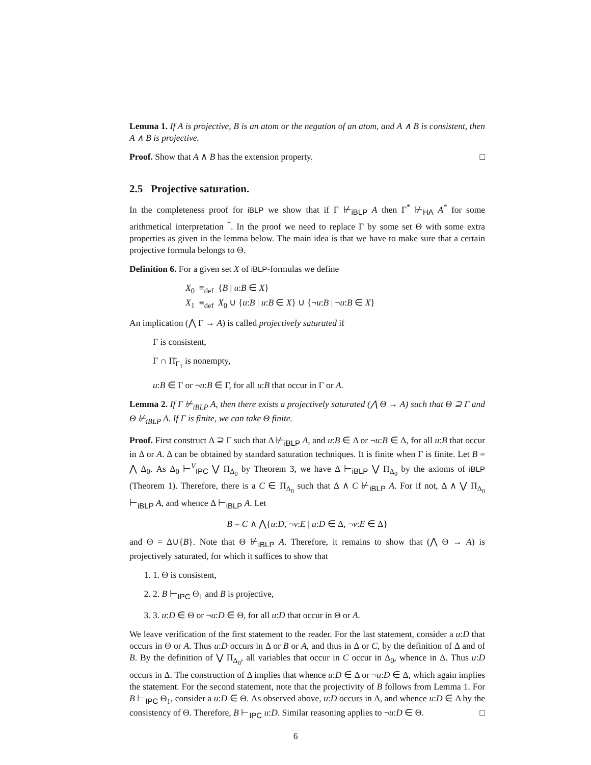Lemma 1. If A is projective, B is an atom or the negation of an atom, and A ∧ B is consistent, then A ∧ B is projective.
Proof. Show that A ∧ B has the extension property. □
2.5 Projective saturation.
In the completeness proof for iBLP we show that if Γ ⊬<sub>iBLP</sub> A then Γ<sup>*</sup> ⊬<sub>HA</sub> A<sup>*</sup> for some arithmetical interpretation <sup>*</sup>. In the proof we need to replace Γ by some set Θ with some extra properties as given in the lemma below. The main idea is that we have to make sure that a certain projective formula belongs to Θ.
Definition 6. For a given set X of iBLP-formulas we define
X<sub>0</sub> ≡<sub>def</sub> {B | u:B ∈ X}
X<sub>1</sub> ≡<sub>def</sub> X<sub>0</sub> ∪ {u:B | u:B ∈ X} ∪ {¬u:B | ¬u:B ∈ X}
An implication (⋀ Γ → A) is called projectively saturated if
Γ is consistent,
Γ ∩ Π̄<sub>Γ<sub>1</sub></sub> is nonempty,
u:B ∈ Γ or ¬u:B ∈ Γ, for all u:B that occur in Γ or A.
Lemma 2. If Γ ⊬<sub>iBLP</sub> A, then there exists a projectively saturated (⋀ Θ → A) such that Θ ⊇ Γ and Θ ⊬<sub>iBLP</sub> A. If Γ is finite, we can take Θ finite.
Proof. First construct Δ ⊇ Γ such that Δ ⊬<sub>iBLP</sub> A, and u:B ∈ Δ or ¬u:B ∈ Δ, for all u:B that occur in Δ or A. Δ can be obtained by standard saturation techniques. It is finite when Γ is finite. Let B = ⋀ Δ<sub>0</sub>. As Δ<sub>0</sub> ⊢<sup>V</sup><sub>IPC</sub> ⋁ Π<sub>Δ<sub>0</sub></sub> by Theorem 3, we have Δ ⊢<sub>iBLP</sub> ⋁ Π<sub>Δ<sub>0</sub></sub> by the axioms of iBLP (Theorem 1). Therefore, there is a C ∈ Π<sub>Δ<sub>0</sub></sub> such that Δ ∧ C ⊬<sub>iBLP</sub> A. For if not, Δ ∧ ⋁ Π<sub>Δ<sub>0</sub></sub> ⊢<sub>iBLP</sub> A, and whence Δ ⊢<sub>iBLP</sub> A. Let
B = C ∧ ⋀{u:D, ¬v:E | u:D ∈ Δ, ¬v:E ∈ Δ}
and Θ = Δ∪{B}. Note that Θ ⊬<sub>iBLP</sub> A. Therefore, it remains to show that (⋀ Θ → A) is projectively saturated, for which it suffices to show that
1. 1. Θ is consistent,
2. 2. B ⊢<sub>IPC</sub> Θ<sub>1</sub> and B is projective,
3. 3. u:D ∈ Θ or ¬u:D ∈ Θ, for all u:D that occur in Θ or A.
We leave verification of the first statement to the reader. For the last statement, consider a u:D that occurs in Θ or A. Thus u:D occurs in Δ or B or A, and thus in Δ or C, by the definition of Δ and of B. By the definition of ⋁ Π<sub>Δ<sub>0</sub></sub>, all variables that occur in C occur in Δ<sub>0</sub>, whence in Δ. Thus u:D occurs in Δ. The construction of Δ implies that whence u:D ∈ Δ or ¬u:D ∈ Δ, which again implies the statement. For the second statement, note that the projectivity of B follows from Lemma 1. For B ⊢<sub>IPC</sub> Θ<sub>1</sub>, consider a u:D ∈ Θ. As observed above, u:D occurs in Δ, and whence u:D ∈ Δ by the consistency of Θ. Therefore, B ⊢<sub>IPC</sub> u:D. Similar reasoning applies to ¬u:D ∈ Θ. □
6